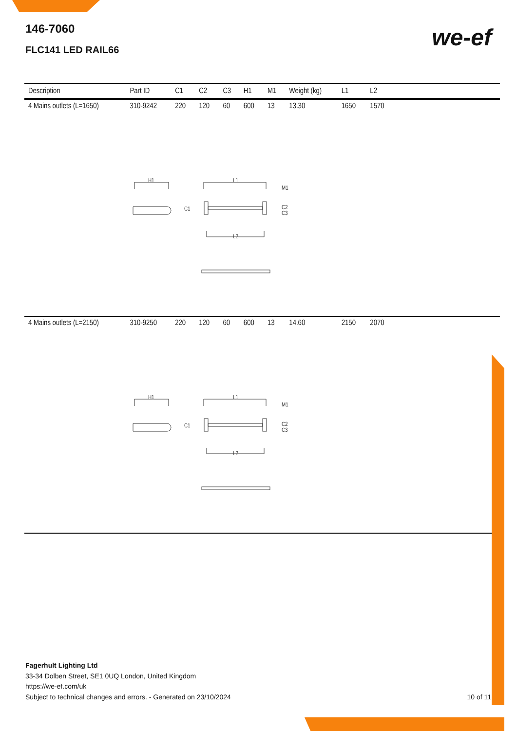146-7060
FLC141 LED RAIL66
we-ef
| Description | Part ID | C1 | C2 | C3 | H1 | M1 | Weight (kg) | L1 | L2 | |
| --- | --- | --- | --- | --- | --- | --- | --- | --- | --- | --- |
| 4 Mains outlets (L=1650) | 310-9242 | 220 | 120 | 60 | 600 | 13 | 13.30 | 1650 | 1570 | |
| H1 L1 M1 C1 C2 C3 L2 | | | | | | | | | | |
| 4 Mains outlets (L=2150) | 310-9250 | 220 | 120 | 60 | 600 | 13 | 14.60 | 2150 | 2070 | |
| H1 L1 M1 C1 C2 C3 L2 | | | | | | | | | | |
Fagerhult Lighting Ltd
33-34 Dolben Street, SE1 0UQ London, United Kingdom
https://we-ef.com/uk
Subject to technical changes and errors. - Generated on 23/10/2024
10 of 11